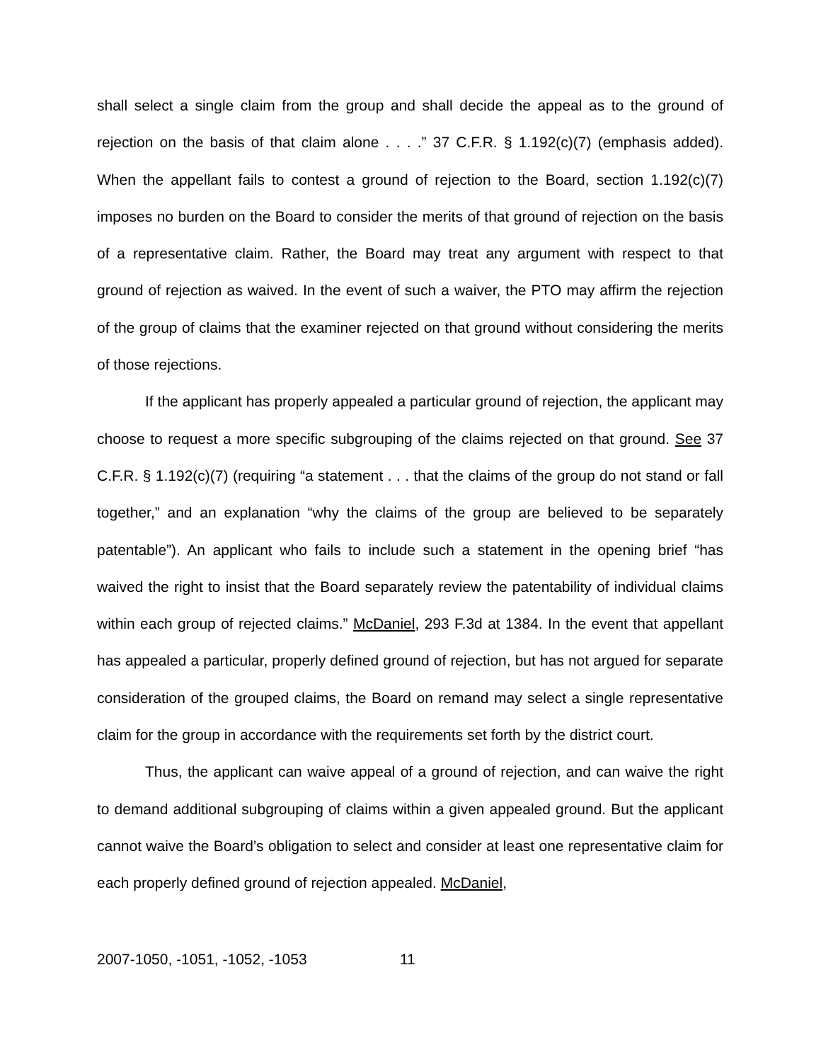shall select a single claim from the group and shall decide the appeal as to the ground of rejection on the basis of that claim alone . . . .” 37 C.F.R. § 1.192(c)(7) (emphasis added). When the appellant fails to contest a ground of rejection to the Board, section 1.192(c)(7) imposes no burden on the Board to consider the merits of that ground of rejection on the basis of a representative claim. Rather, the Board may treat any argument with respect to that ground of rejection as waived. In the event of such a waiver, the PTO may affirm the rejection of the group of claims that the examiner rejected on that ground without considering the merits of those rejections.
If the applicant has properly appealed a particular ground of rejection, the applicant may choose to request a more specific subgrouping of the claims rejected on that ground. See 37 C.F.R. § 1.192(c)(7) (requiring “a statement . . . that the claims of the group do not stand or fall together,” and an explanation “why the claims of the group are believed to be separately patentable”). An applicant who fails to include such a statement in the opening brief “has waived the right to insist that the Board separately review the patentability of individual claims within each group of rejected claims.” McDaniel, 293 F.3d at 1384. In the event that appellant has appealed a particular, properly defined ground of rejection, but has not argued for separate consideration of the grouped claims, the Board on remand may select a single representative claim for the group in accordance with the requirements set forth by the district court.
Thus, the applicant can waive appeal of a ground of rejection, and can waive the right to demand additional subgrouping of claims within a given appealed ground. But the applicant cannot waive the Board’s obligation to select and consider at least one representative claim for each properly defined ground of rejection appealed. McDaniel,
2007-1050, -1051, -1052, -1053 11